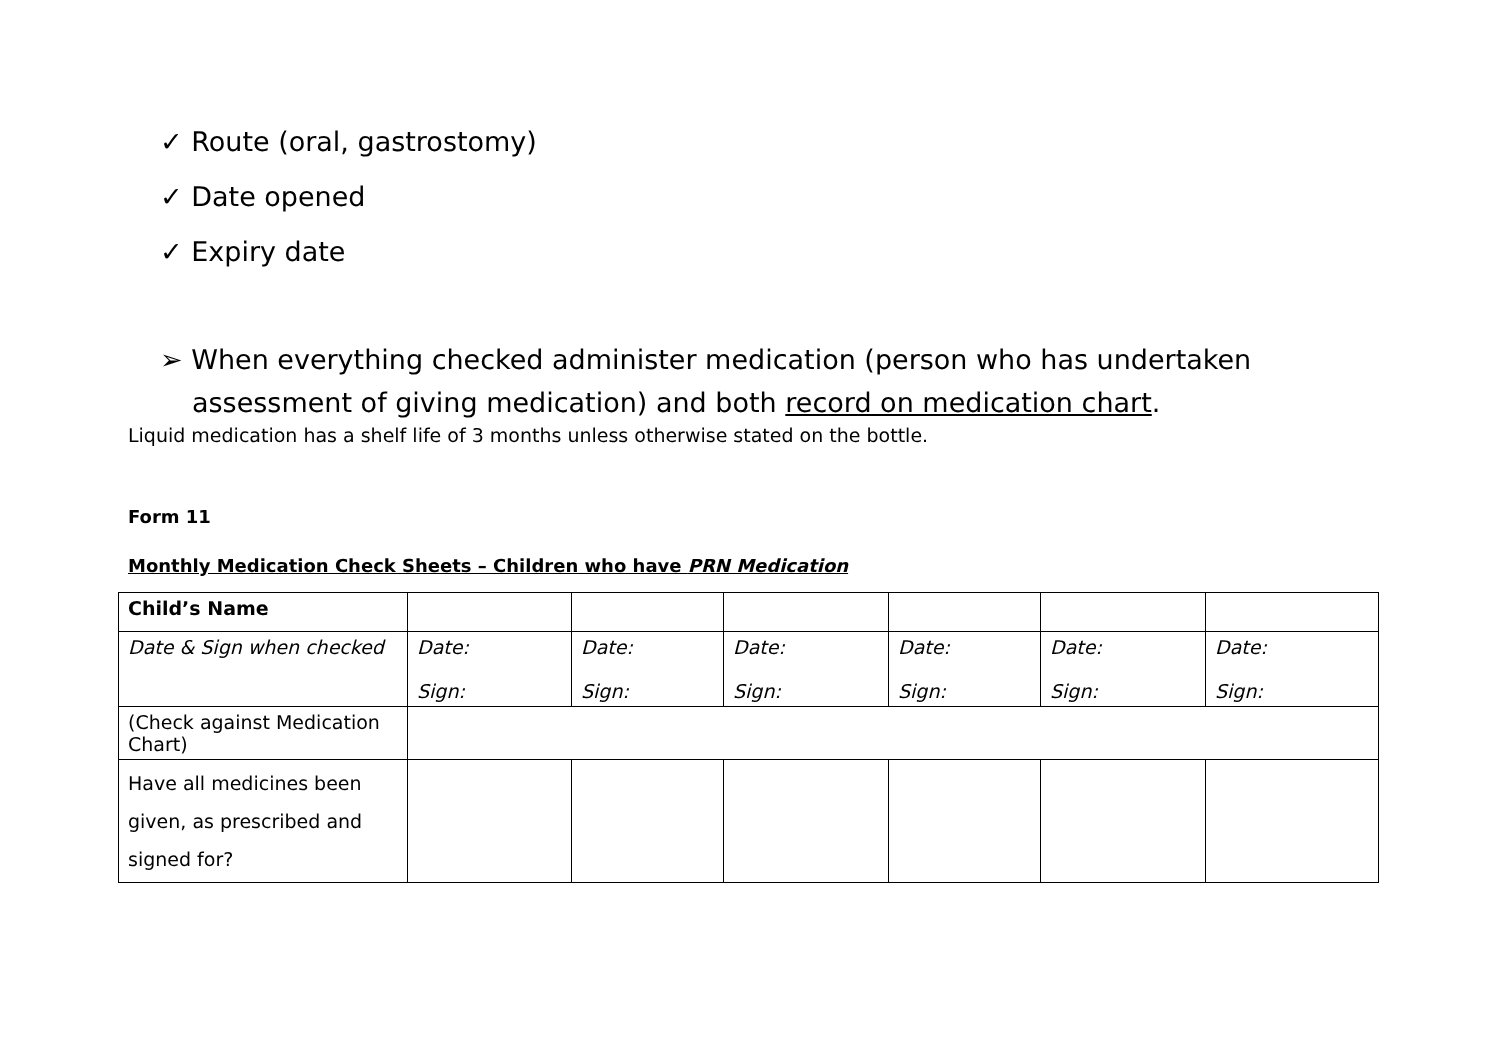✓ Route (oral, gastrostomy)
✓ Date opened
✓ Expiry date
➢ When everything checked administer medication (person who has undertaken assessment of giving medication) and both record on medication chart.
Liquid medication has a shelf life of 3 months unless otherwise stated on the bottle.
Form 11
Monthly Medication Check Sheets – Children who have PRN Medication
| Child’s Name | | | | | | |
| Date & Sign when checked | Date: Sign: | Date: Sign: | Date: Sign: | Date: Sign: | Date: Sign: | Date: Sign: |
| (Check against Medication Chart) | | | | | | |
| Have all medicines been given, as prescribed and signed for? | | | | | | |